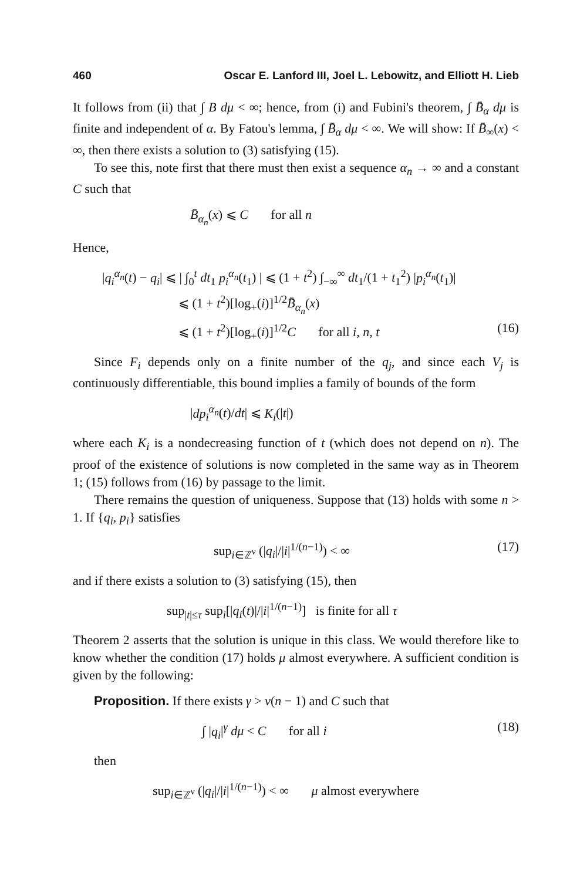460 Oscar E. Lanford III, Joel L. Lebowitz, and Elliott H. Lieb
It follows from (ii) that ∫ B dμ < ∞; hence, from (i) and Fubini's theorem, ∫ B̄<sub>α</sub> dμ is finite and independent of α. By Fatou's lemma, ∫ B̄<sub>α</sub> dμ < ∞. We will show: If B̄<sub>∞</sub>(x) < ∞, then there exists a solution to (3) satisfying (15).
To see this, note first that there must then exist a sequence α<sub>n</sub> → ∞ and a constant C such that
B̄<sub>α<sub>n</sub></sub>(x) ⩽ C for all n
Hence,
|q<sub>i</sub><sup>α<sub>n</sub></sup>(t) − q<sub>i</sub>| ⩽ | ∫<sub>0</sub><sup>t</sup> dt<sub>1</sub> p<sub>i</sub><sup>α<sub>n</sub></sup>(t<sub>1</sub>) | ⩽ (1 + t<sup>2</sup>) ∫<sub>−∞</sub><sup>∞</sup> dt<sub>1</sub>/(1 + t<sub>1</sub><sup>2</sup>) |p<sub>i</sub><sup>α<sub>n</sub></sup>(t<sub>1</sub>)|
⩽ (1 + t<sup>2</sup>)[log<sub>+</sub>(i)]<sup>1/2</sup>B̄<sub>α<sub>n</sub></sub>(x)
⩽ (1 + t<sup>2</sup>)[log<sub>+</sub>(i)]<sup>1/2</sup>C for all i, n, t (16)
Since F<sub>i</sub> depends only on a finite number of the q<sub>j</sub>, and since each V<sub>j</sub> is continuously differentiable, this bound implies a family of bounds of the form
|dp<sub>i</sub><sup>α<sub>n</sub></sup>(t)/dt| ⩽ K<sub>i</sub>(|t|)
where each K<sub>i</sub> is a nondecreasing function of t (which does not depend on n). The proof of the existence of solutions is now completed in the same way as in Theorem 1; (15) follows from (16) by passage to the limit.
There remains the question of uniqueness. Suppose that (13) holds with some n > 1. If {q<sub>i</sub>, p<sub>i</sub>} satisfies
sup<sub>i∈ℤ<sup>ν</sup></sub> (|q<sub>i</sub>|/|i|<sup>1/(n−1)</sup>) < ∞ (17)
and if there exists a solution to (3) satisfying (15), then
sup<sub>|t|≤τ</sub> sup<sub>i</sub>[|q<sub>i</sub>(t)|/|i|<sup>1/(n−1)</sup>] is finite for all τ
Theorem 2 asserts that the solution is unique in this class. We would therefore like to know whether the condition (17) holds μ almost everywhere. A sufficient condition is given by the following:
Proposition. If there exists γ > ν(n − 1) and C such that
∫ |q<sub>i</sub>|<sup>γ</sup> dμ < C for all i (18)
then
sup<sub>i∈ℤ<sup>ν</sup></sub> (|q<sub>i</sub>|/|i|<sup>1/(n−1)</sup>) < ∞ μ almost everywhere